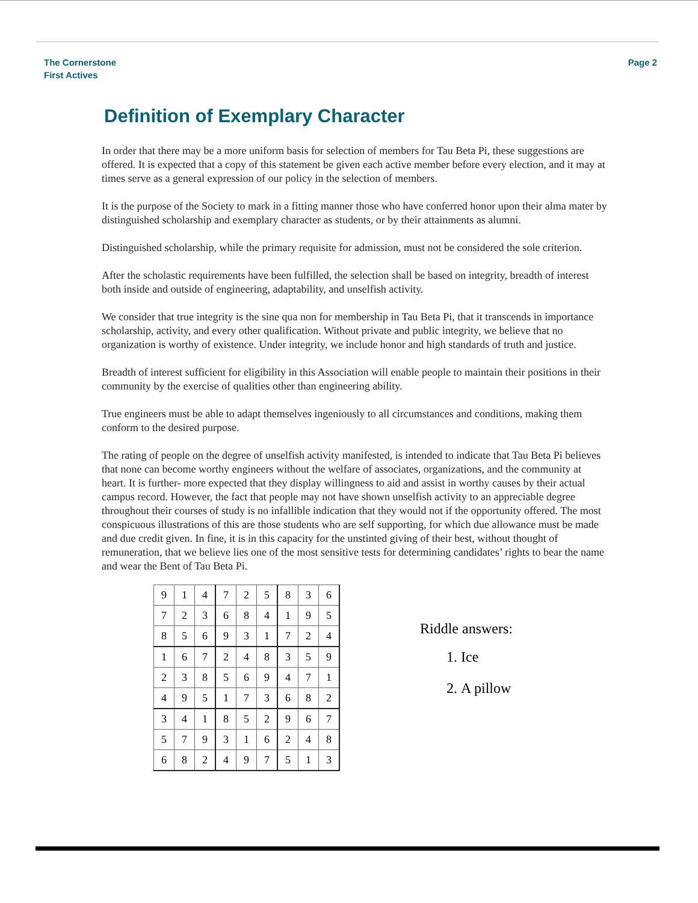The Cornerstone
First Actives
Page 2
Definition of Exemplary Character
In order that there may be a more uniform basis for selection of members for Tau Beta Pi, these suggestions are offered. It is expected that a copy of this statement be given each active member before every election, and it may at times serve as a general expression of our policy in the selection of members.
It is the purpose of the Society to mark in a fitting manner those who have conferred honor upon their alma mater by distinguished scholarship and exemplary character as students, or by their attainments as alumni.
Distinguished scholarship, while the primary requisite for admission, must not be considered the sole criterion.
After the scholastic requirements have been fulfilled, the selection shall be based on integrity, breadth of interest both inside and outside of engineering, adaptability, and unselfish activity.
We consider that true integrity is the sine qua non for membership in Tau Beta Pi, that it transcends in importance scholarship, activity, and every other qualification. Without private and public integrity, we believe that no organization is worthy of existence. Under integrity, we include honor and high standards of truth and justice.
Breadth of interest sufficient for eligibility in this Association will enable people to maintain their positions in their community by the exercise of qualities other than engineering ability.
True engineers must be able to adapt themselves ingeniously to all circumstances and conditions, making them conform to the desired purpose.
The rating of people on the degree of unselfish activity manifested, is intended to indicate that Tau Beta Pi believes that none can become worthy engineers without the welfare of associates, organizations, and the community at heart. It is further- more expected that they display willingness to aid and assist in worthy causes by their actual campus record. However, the fact that people may not have shown unselfish activity to an appreciable degree throughout their courses of study is no infallible indication that they would not if the opportunity offered. The most conspicuous illustrations of this are those students who are self supporting, for which due allowance must be made and due credit given. In fine, it is in this capacity for the unstinted giving of their best, without thought of remuneration, that we believe lies one of the most sensitive tests for determining candidates’ rights to bear the name and wear the Bent of Tau Beta Pi.
| 9 | 1 | 4 | 7 | 2 | 5 | 8 | 3 | 6 |
| 7 | 2 | 3 | 6 | 8 | 4 | 1 | 9 | 5 |
| 8 | 5 | 6 | 9 | 3 | 1 | 7 | 2 | 4 |
| 1 | 6 | 7 | 2 | 4 | 8 | 3 | 5 | 9 |
| 2 | 3 | 8 | 5 | 6 | 9 | 4 | 7 | 1 |
| 4 | 9 | 5 | 1 | 7 | 3 | 6 | 8 | 2 |
| 3 | 4 | 1 | 8 | 5 | 2 | 9 | 6 | 7 |
| 5 | 7 | 9 | 3 | 1 | 6 | 2 | 4 | 8 |
| 6 | 8 | 2 | 4 | 9 | 7 | 5 | 1 | 3 |
Riddle answers:
1. Ice
2. A pillow